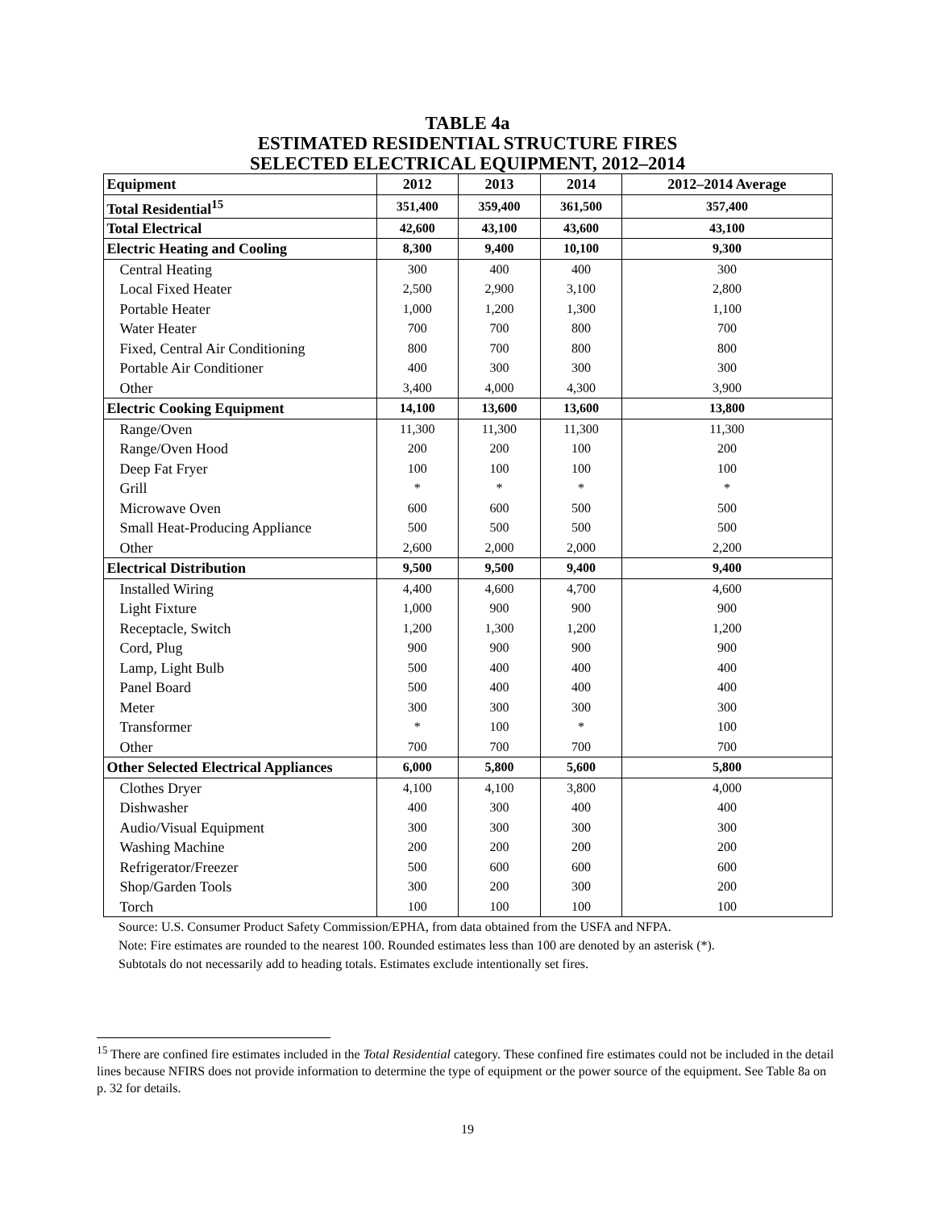TABLE 4a
ESTIMATED RESIDENTIAL STRUCTURE FIRES
SELECTED ELECTRICAL EQUIPMENT, 2012–2014
| Equipment | 2012 | 2013 | 2014 | 2012–2014 Average |
| --- | --- | --- | --- | --- |
| Total Residential<sup>15</sup> | 351,400 | 359,400 | 361,500 | 357,400 |
| Total Electrical | 42,600 | 43,100 | 43,600 | 43,100 |
| Electric Heating and Cooling | 8,300 | 9,400 | 10,100 | 9,300 |
| Central Heating | 300 | 400 | 400 | 300 |
| Local Fixed Heater | 2,500 | 2,900 | 3,100 | 2,800 |
| Portable Heater | 1,000 | 1,200 | 1,300 | 1,100 |
| Water Heater | 700 | 700 | 800 | 700 |
| Fixed, Central Air Conditioning | 800 | 700 | 800 | 800 |
| Portable Air Conditioner | 400 | 300 | 300 | 300 |
| Other | 3,400 | 4,000 | 4,300 | 3,900 |
| Electric Cooking Equipment | 14,100 | 13,600 | 13,600 | 13,800 |
| Range/Oven | 11,300 | 11,300 | 11,300 | 11,300 |
| Range/Oven Hood | 200 | 200 | 100 | 200 |
| Deep Fat Fryer | 100 | 100 | 100 | 100 |
| Grill | * | * | * | * |
| Microwave Oven | 600 | 600 | 500 | 500 |
| Small Heat-Producing Appliance | 500 | 500 | 500 | 500 |
| Other | 2,600 | 2,000 | 2,000 | 2,200 |
| Electrical Distribution | 9,500 | 9,500 | 9,400 | 9,400 |
| Installed Wiring | 4,400 | 4,600 | 4,700 | 4,600 |
| Light Fixture | 1,000 | 900 | 900 | 900 |
| Receptacle, Switch | 1,200 | 1,300 | 1,200 | 1,200 |
| Cord, Plug | 900 | 900 | 900 | 900 |
| Lamp, Light Bulb | 500 | 400 | 400 | 400 |
| Panel Board | 500 | 400 | 400 | 400 |
| Meter | 300 | 300 | 300 | 300 |
| Transformer | * | 100 | * | 100 |
| Other | 700 | 700 | 700 | 700 |
| Other Selected Electrical Appliances | 6,000 | 5,800 | 5,600 | 5,800 |
| Clothes Dryer | 4,100 | 4,100 | 3,800 | 4,000 |
| Dishwasher | 400 | 300 | 400 | 400 |
| Audio/Visual Equipment | 300 | 300 | 300 | 300 |
| Washing Machine | 200 | 200 | 200 | 200 |
| Refrigerator/Freezer | 500 | 600 | 600 | 600 |
| Shop/Garden Tools | 300 | 200 | 300 | 200 |
| Torch | 100 | 100 | 100 | 100 |
Source: U.S. Consumer Product Safety Commission/EPHA, from data obtained from the USFA and NFPA.
Note: Fire estimates are rounded to the nearest 100. Rounded estimates less than 100 are denoted by an asterisk (*).
Subtotals do not necessarily add to heading totals. Estimates exclude intentionally set fires.
<sup>15</sup> There are confined fire estimates included in the Total Residential category. These confined fire estimates could not be included in the detail lines because NFIRS does not provide information to determine the type of equipment or the power source of the equipment. See Table 8a on p. 32 for details.
19